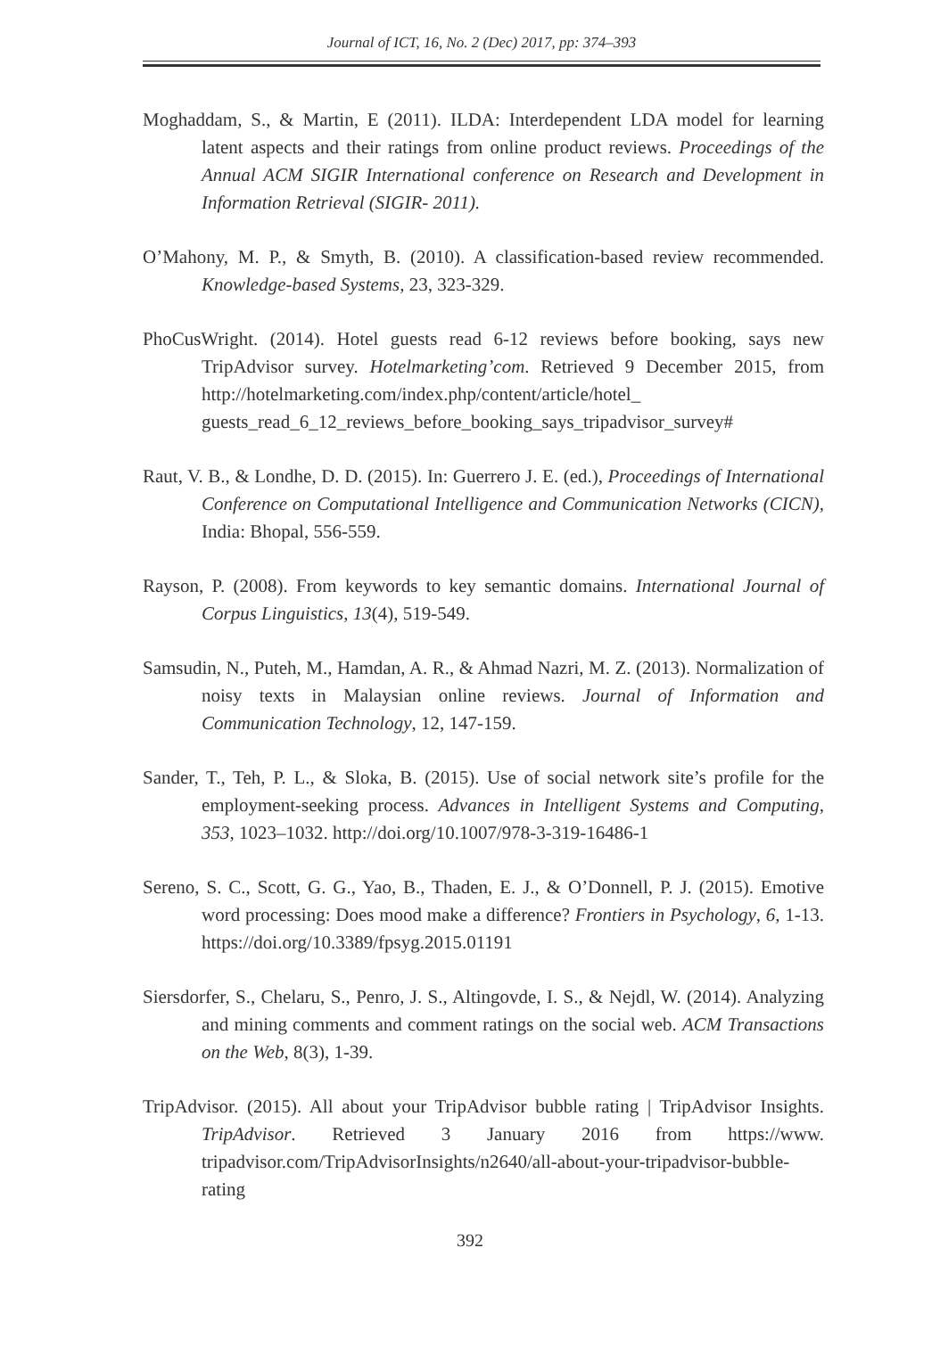Journal of ICT, 16, No. 2 (Dec) 2017, pp: 374–393
Moghaddam, S., & Martin, E (2011). ILDA: Interdependent LDA model for learning latent aspects and their ratings from online product reviews. Proceedings of the Annual ACM SIGIR International conference on Research and Development in Information Retrieval (SIGIR- 2011).
O’Mahony, M. P., & Smyth, B. (2010). A classification-based review recommended. Knowledge-based Systems, 23, 323-329.
PhoCusWright. (2014). Hotel guests read 6-12 reviews before booking, says new TripAdvisor survey. Hotelmarketing’com. Retrieved 9 December 2015, from http://hotelmarketing.com/index.php/content/article/hotel_ guests_read_6_12_reviews_before_booking_says_tripadvisor_survey#
Raut, V. B., & Londhe, D. D. (2015). In: Guerrero J. E. (ed.), Proceedings of International Conference on Computational Intelligence and Communication Networks (CICN), India: Bhopal, 556-559.
Rayson, P. (2008). From keywords to key semantic domains. International Journal of Corpus Linguistics, 13(4), 519-549.
Samsudin, N., Puteh, M., Hamdan, A. R., & Ahmad Nazri, M. Z. (2013). Normalization of noisy texts in Malaysian online reviews. Journal of Information and Communication Technology, 12, 147-159.
Sander, T., Teh, P. L., & Sloka, B. (2015). Use of social network site’s profile for the employment-seeking process. Advances in Intelligent Systems and Computing, 353, 1023–1032. http://doi.org/10.1007/978-3-319-16486-1
Sereno, S. C., Scott, G. G., Yao, B., Thaden, E. J., & O’Donnell, P. J. (2015). Emotive word processing: Does mood make a difference? Frontiers in Psychology, 6, 1-13. https://doi.org/10.3389/fpsyg.2015.01191
Siersdorfer, S., Chelaru, S., Penro, J. S., Altingovde, I. S., & Nejdl, W. (2014). Analyzing and mining comments and comment ratings on the social web. ACM Transactions on the Web, 8(3), 1-39.
TripAdvisor. (2015). All about your TripAdvisor bubble rating | TripAdvisor Insights. TripAdvisor. Retrieved 3 January 2016 from https://www. tripadvisor.com/TripAdvisorInsights/n2640/all-about-your-tripadvisor-bubble-rating
392